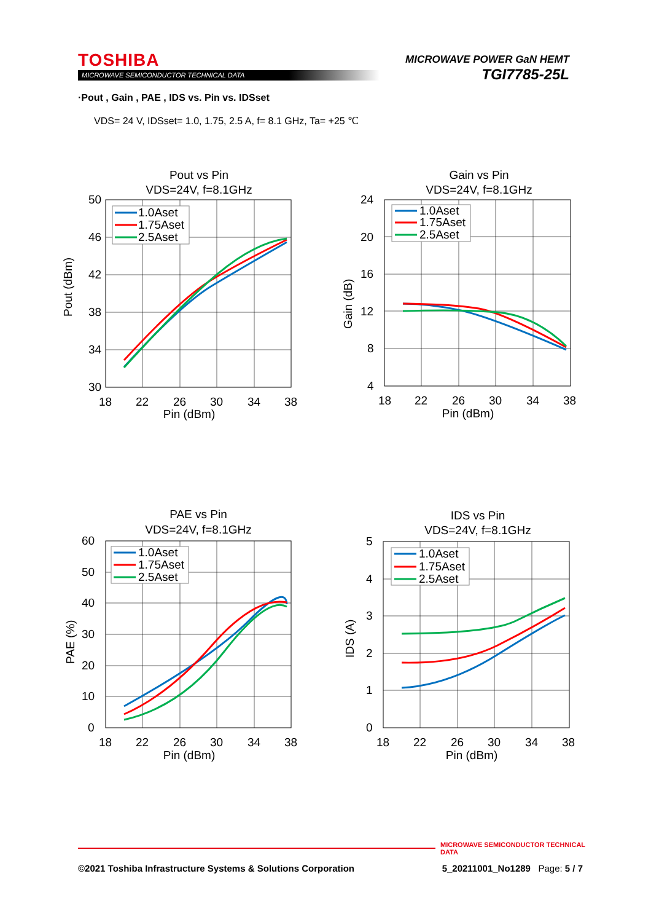TOSHIBA
MICROWAVE SEMICONDUCTOR TECHNICAL DATA
MICROWAVE POWER GaN HEMT
TGI7785-25L
·Pout , Gain , PAE , IDS vs. Pin vs. IDSset
VDS= 24 V, IDSset= 1.0, 1.75, 2.5 A, f= 8.1 GHz, Ta= +25 ℃
Pout vs Pin
VDS=24V, f=8.1GHz
50
46
42
38
34
30
18
22
26
30
34
38
Pin (dBm)
Pout (dBm)
1.0Aset
1.75Aset
2.5Aset
Gain vs Pin
VDS=24V, f=8.1GHz
24
20
16
12
8
4
18
22
26
30
34
38
Pin (dBm)
Gain (dB)
1.0Aset
1.75Aset
2.5Aset
PAE vs Pin
VDS=24V, f=8.1GHz
60
50
40
30
20
10
0
18
22
26
30
34
38
Pin (dBm)
PAE (%)
1.0Aset
1.75Aset
2.5Aset
IDS vs Pin
VDS=24V, f=8.1GHz
5
4
3
2
1
0
18
22
26
30
34
38
Pin (dBm)
IDS (A)
1.0Aset
1.75Aset
2.5Aset
MICROWAVE SEMICONDUCTOR TECHNICAL DATA
©2021 Toshiba Infrastructure Systems & Solutions Corporation 5_20211001_No1289 Page: 5 / 7